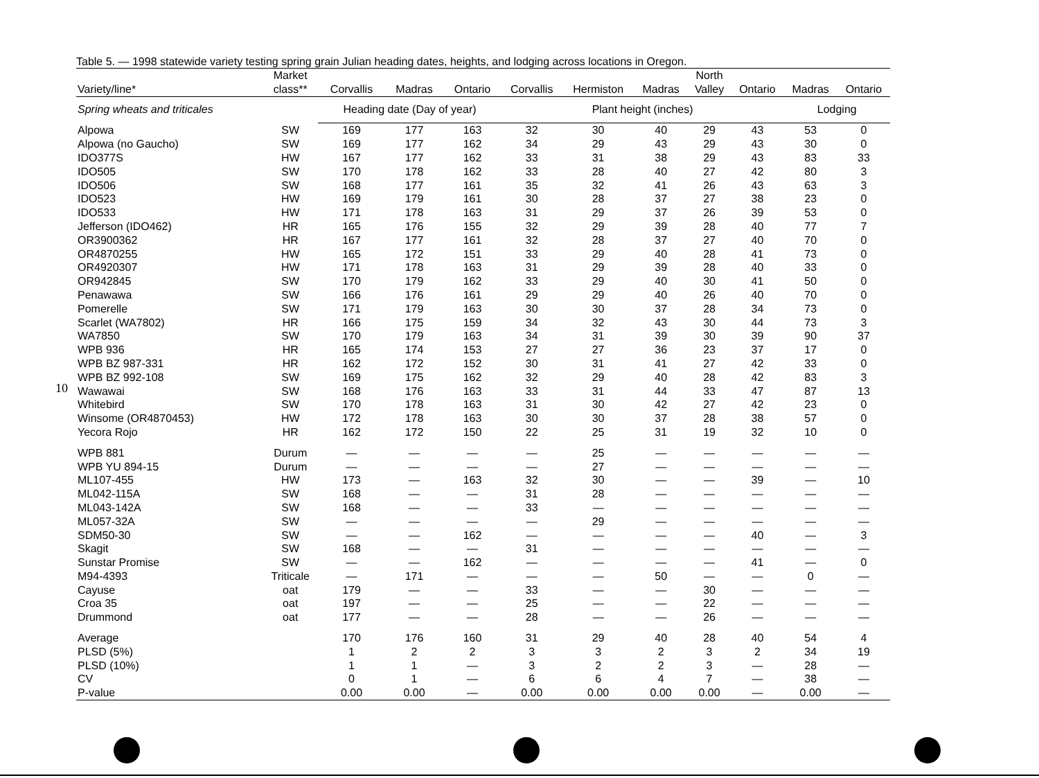10
Table 5. — 1998 statewide variety testing spring grain Julian heading dates, heights, and lodging across locations in Oregon.
| Variety/line* | Market class** | Corvallis | Madras | Ontario | Corvallis | Hermiston | Madras | North Valley | Ontario | Madras | Ontario |
| --- | --- | --- | --- | --- | --- | --- | --- | --- | --- | --- | --- |
| Spring wheats and triticales | | Heading date (Day of year) | | | Plant height (inches) | | | | | Lodging | |
| Alpowa | SW | 169 | 177 | 163 | 32 | 30 | 40 | 29 | 43 | 53 | 0 |
| Alpowa (no Gaucho) | SW | 169 | 177 | 162 | 34 | 29 | 43 | 29 | 43 | 30 | 0 |
| IDO377S | HW | 167 | 177 | 162 | 33 | 31 | 38 | 29 | 43 | 83 | 33 |
| IDO505 | SW | 170 | 178 | 162 | 33 | 28 | 40 | 27 | 42 | 80 | 3 |
| IDO506 | SW | 168 | 177 | 161 | 35 | 32 | 41 | 26 | 43 | 63 | 3 |
| IDO523 | HW | 169 | 179 | 161 | 30 | 28 | 37 | 27 | 38 | 23 | 0 |
| IDO533 | HW | 171 | 178 | 163 | 31 | 29 | 37 | 26 | 39 | 53 | 0 |
| Jefferson (IDO462) | HR | 165 | 176 | 155 | 32 | 29 | 39 | 28 | 40 | 77 | 7 |
| OR3900362 | HR | 167 | 177 | 161 | 32 | 28 | 37 | 27 | 40 | 70 | 0 |
| OR4870255 | HW | 165 | 172 | 151 | 33 | 29 | 40 | 28 | 41 | 73 | 0 |
| OR4920307 | HW | 171 | 178 | 163 | 31 | 29 | 39 | 28 | 40 | 33 | 0 |
| OR942845 | SW | 170 | 179 | 162 | 33 | 29 | 40 | 30 | 41 | 50 | 0 |
| Penawawa | SW | 166 | 176 | 161 | 29 | 29 | 40 | 26 | 40 | 70 | 0 |
| Pomerelle | SW | 171 | 179 | 163 | 30 | 30 | 37 | 28 | 34 | 73 | 0 |
| Scarlet (WA7802) | HR | 166 | 175 | 159 | 34 | 32 | 43 | 30 | 44 | 73 | 3 |
| WA7850 | SW | 170 | 179 | 163 | 34 | 31 | 39 | 30 | 39 | 90 | 37 |
| WPB 936 | HR | 165 | 174 | 153 | 27 | 27 | 36 | 23 | 37 | 17 | 0 |
| WPB BZ 987-331 | HR | 162 | 172 | 152 | 30 | 31 | 41 | 27 | 42 | 33 | 0 |
| WPB BZ 992-108 | SW | 169 | 175 | 162 | 32 | 29 | 40 | 28 | 42 | 83 | 3 |
| Wawawai | SW | 168 | 176 | 163 | 33 | 31 | 44 | 33 | 47 | 87 | 13 |
| Whitebird | SW | 170 | 178 | 163 | 31 | 30 | 42 | 27 | 42 | 23 | 0 |
| Winsome (OR4870453) | HW | 172 | 178 | 163 | 30 | 30 | 37 | 28 | 38 | 57 | 0 |
| Yecora Rojo | HR | 162 | 172 | 150 | 22 | 25 | 31 | 19 | 32 | 10 | 0 |
| WPB 881 | Durum | — | — | — | — | 25 | — | — | — | — | — |
| WPB YU 894-15 | Durum | — | — | — | — | 27 | — | — | — | — | — |
| ML107-455 | HW | 173 | — | 163 | 32 | 30 | — | — | 39 | — | 10 |
| ML042-115A | SW | 168 | — | — | 31 | 28 | — | — | — | — | — |
| ML043-142A | SW | 168 | — | — | 33 | — | — | — | — | — | — |
| ML057-32A | SW | — | — | — | — | 29 | — | — | — | — | — |
| SDM50-30 | SW | — | — | 162 | — | — | — | — | 40 | — | 3 |
| Skagit | SW | 168 | — | — | 31 | — | — | — | — | — | — |
| Sunstar Promise | SW | — | — | 162 | — | — | — | — | 41 | — | 0 |
| M94-4393 | Triticale | — | 171 | — | — | — | 50 | — | — | 0 | — |
| Cayuse | oat | 179 | — | — | 33 | — | — | 30 | — | — | — |
| Croa 35 | oat | 197 | — | — | 25 | — | — | 22 | — | — | — |
| Drummond | oat | 177 | — | — | 28 | — | — | 26 | — | — | — |
| Average | | 170 | 176 | 160 | 31 | 29 | 40 | 28 | 40 | 54 | 4 |
| PLSD (5%) | | 1 | 2 | 2 | 3 | 3 | 2 | 3 | 2 | 34 | 19 |
| PLSD (10%) | | 1 | 1 | — | 3 | 2 | 2 | 3 | — | 28 | — |
| CV | | 0 | 1 | — | 6 | 6 | 4 | 7 | — | 38 | — |
| P-value | | 0.00 | 0.00 | — | 0.00 | 0.00 | 0.00 | 0.00 | — | 0.00 | — |